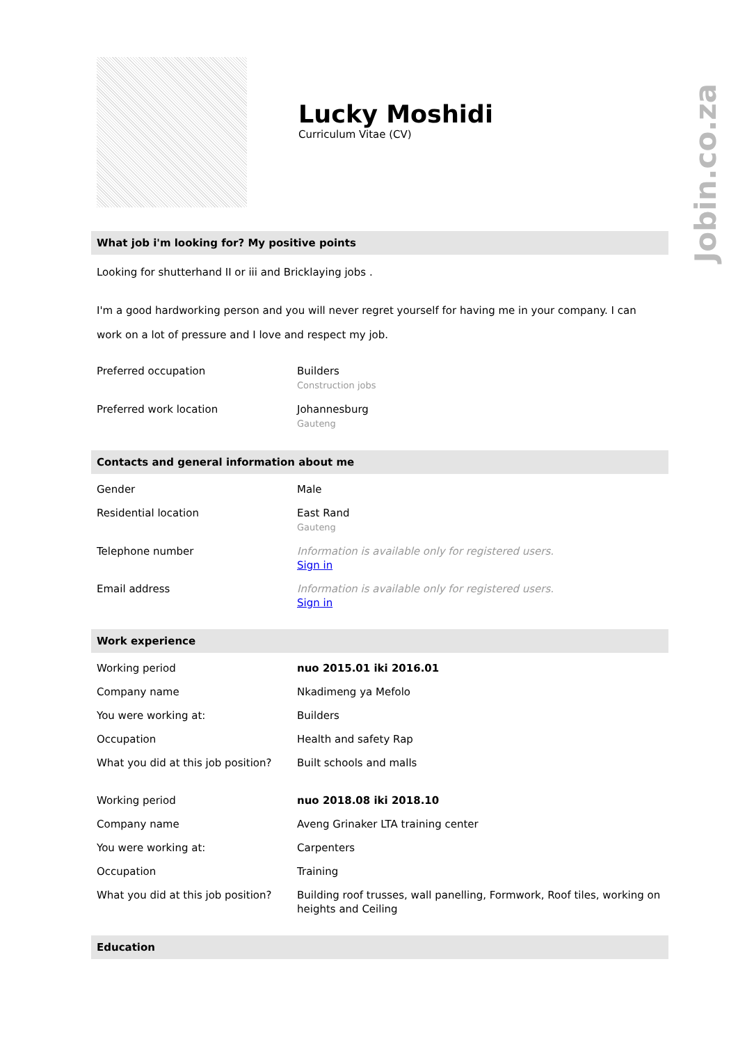Jobin.co.za
Lucky Moshidi
Curriculum Vitae (CV)
What job i'm looking for? My positive points
Looking for shutterhand II or iii and Bricklaying jobs .
I'm a good hardworking person and you will never regret yourself for having me in your company. I can work on a lot of pressure and I love and respect my job.
| Preferred occupation | Builders Construction jobs |
| Preferred work location | Johannesburg Gauteng |
Contacts and general information about me
| Gender | Male |
| Residential location | East Rand Gauteng |
| Telephone number | Information is available only for registered users. Sign in |
| Email address | Information is available only for registered users. Sign in |
Work experience
| Working period | nuo 2015.01 iki 2016.01 |
| Company name | Nkadimeng ya Mefolo |
| You were working at: | Builders |
| Occupation | Health and safety Rap |
| What you did at this job position? | Built schools and malls |
| Working period | nuo 2018.08 iki 2018.10 |
| Company name | Aveng Grinaker LTA training center |
| You were working at: | Carpenters |
| Occupation | Training |
| What you did at this job position? | Building roof trusses, wall panelling, Formwork, Roof tiles, working on heights and Ceiling |
Education